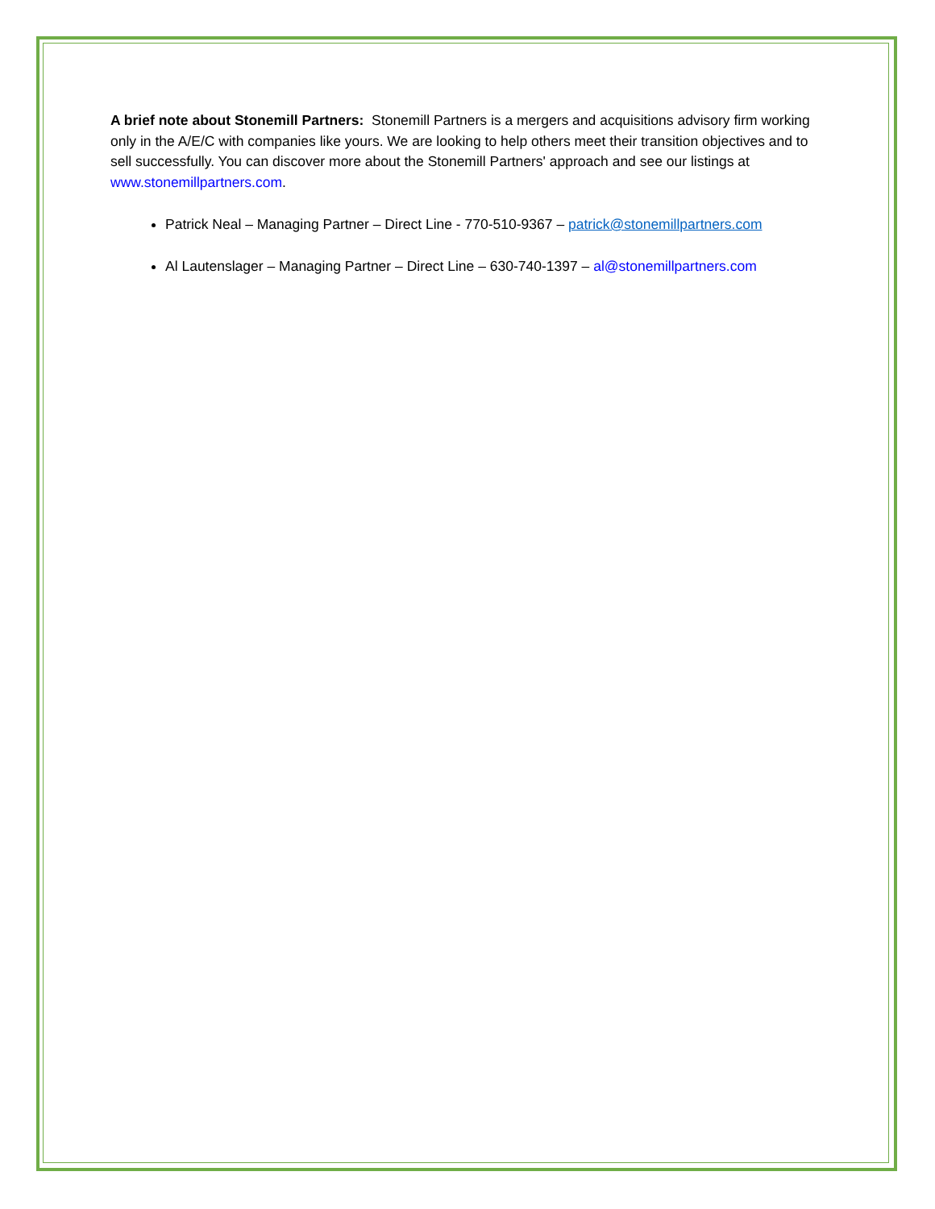A brief note about Stonemill Partners: Stonemill Partners is a mergers and acquisitions advisory firm working only in the A/E/C with companies like yours. We are looking to help others meet their transition objectives and to sell successfully. You can discover more about the Stonemill Partners' approach and see our listings at www.stonemillpartners.com.
Patrick Neal – Managing Partner – Direct Line - 770-510-9367 – patrick@stonemillpartners.com
Al Lautenslager – Managing Partner – Direct Line – 630-740-1397 – al@stonemillpartners.com